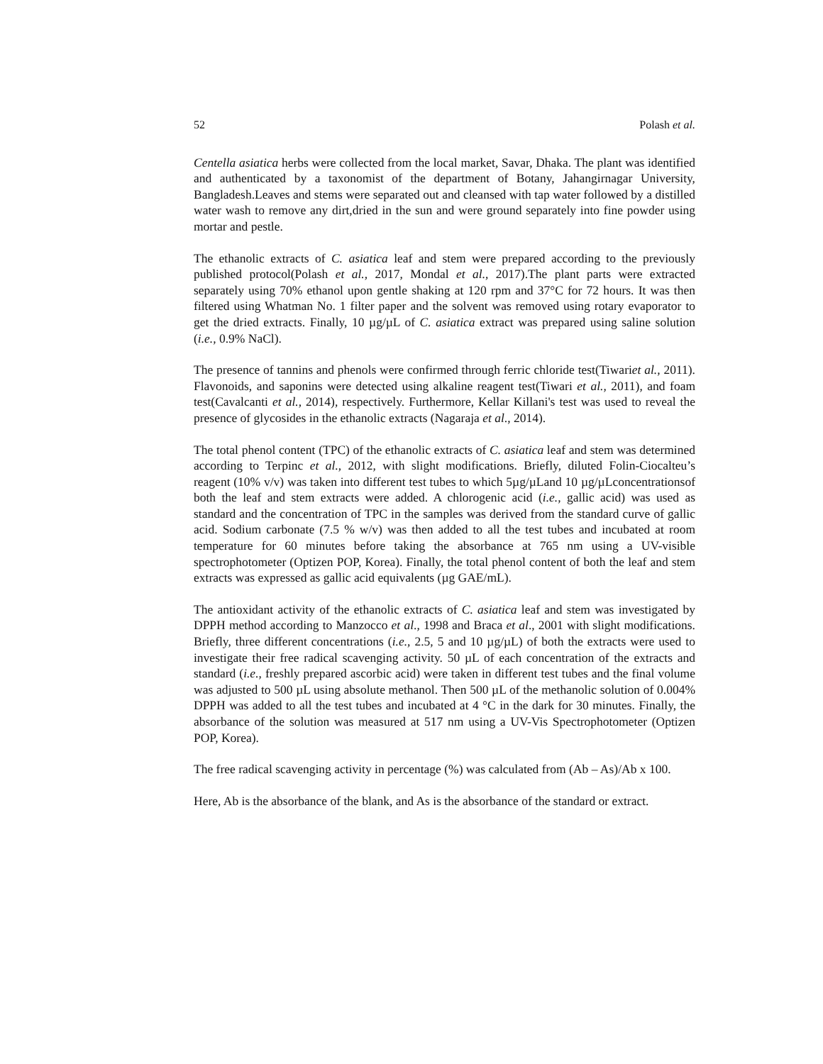52 Polash et al.
Centella asiatica herbs were collected from the local market, Savar, Dhaka. The plant was identified and authenticated by a taxonomist of the department of Botany, Jahangirnagar University, Bangladesh.Leaves and stems were separated out and cleansed with tap water followed by a distilled water wash to remove any dirt,dried in the sun and were ground separately into fine powder using mortar and pestle.
The ethanolic extracts of C. asiatica leaf and stem were prepared according to the previously published protocol(Polash et al., 2017, Mondal et al., 2017).The plant parts were extracted separately using 70% ethanol upon gentle shaking at 120 rpm and 37°C for 72 hours. It was then filtered using Whatman No. 1 filter paper and the solvent was removed using rotary evaporator to get the dried extracts. Finally, 10 µg/µL of C. asiatica extract was prepared using saline solution (i.e., 0.9% NaCl).
The presence of tannins and phenols were confirmed through ferric chloride test(Tiwariet al., 2011). Flavonoids, and saponins were detected using alkaline reagent test(Tiwari et al., 2011), and foam test(Cavalcanti et al., 2014), respectively. Furthermore, Kellar Killani's test was used to reveal the presence of glycosides in the ethanolic extracts (Nagaraja et al., 2014).
The total phenol content (TPC) of the ethanolic extracts of C. asiatica leaf and stem was determined according to Terpinc et al., 2012, with slight modifications. Briefly, diluted Folin-Ciocalteu’s reagent (10% v/v) was taken into different test tubes to which 5µg/µLand 10 µg/µLconcentrationsof both the leaf and stem extracts were added. A chlorogenic acid (i.e., gallic acid) was used as standard and the concentration of TPC in the samples was derived from the standard curve of gallic acid. Sodium carbonate (7.5 % w/v) was then added to all the test tubes and incubated at room temperature for 60 minutes before taking the absorbance at 765 nm using a UV-visible spectrophotometer (Optizen POP, Korea). Finally, the total phenol content of both the leaf and stem extracts was expressed as gallic acid equivalents (µg GAE/mL).
The antioxidant activity of the ethanolic extracts of C. asiatica leaf and stem was investigated by DPPH method according to Manzocco et al., 1998 and Braca et al., 2001 with slight modifications. Briefly, three different concentrations (i.e., 2.5, 5 and 10 µg/µL) of both the extracts were used to investigate their free radical scavenging activity. 50 µL of each concentration of the extracts and standard (i.e., freshly prepared ascorbic acid) were taken in different test tubes and the final volume was adjusted to 500 µL using absolute methanol. Then 500 µL of the methanolic solution of 0.004% DPPH was added to all the test tubes and incubated at 4 °C in the dark for 30 minutes. Finally, the absorbance of the solution was measured at 517 nm using a UV-Vis Spectrophotometer (Optizen POP, Korea).
The free radical scavenging activity in percentage (%) was calculated from (Ab – As)/Ab x 100.
Here, Ab is the absorbance of the blank, and As is the absorbance of the standard or extract.